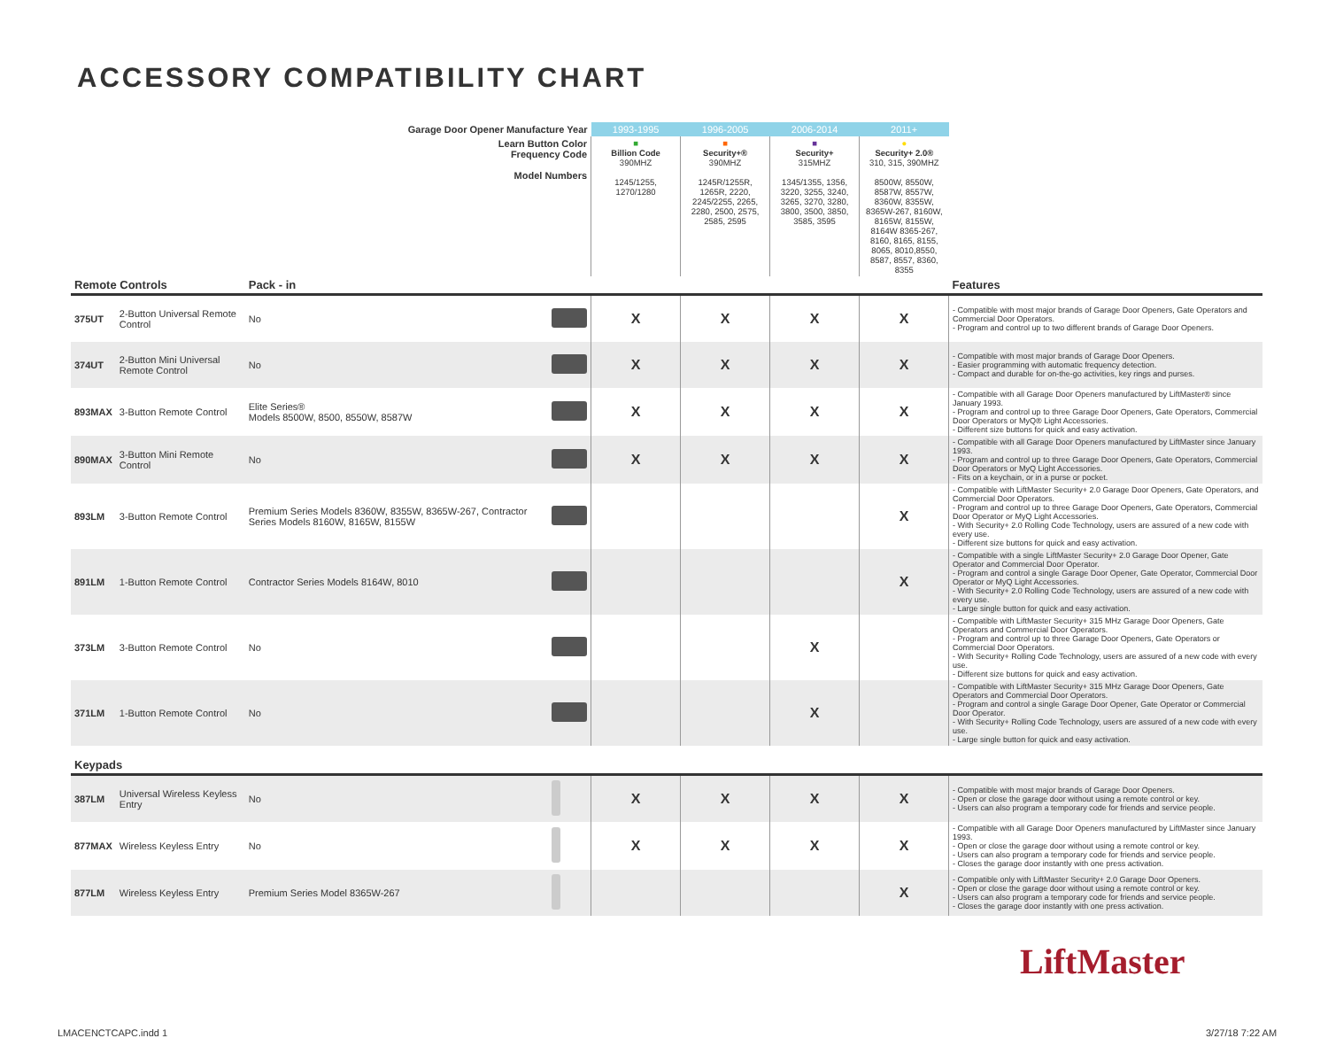ACCESSORY COMPATIBILITY CHART
| Garage Door Opener Manufacture Year | | | | 1993-1995 | 1996-2005 | 2006-2014 | 2011+ | |
| Learn Button Color Frequency Code Model Numbers | | | | ■ Billion Code 390MHZ 1245/1255, 1270/1280 | ■ Security+® 390MHZ 1245R/1255R, 1265R, 2220, 2245/2255, 2265, 2280, 2500, 2575, 2585, 2595 | ■ Security+ 315MHZ 1345/1355, 1356, 3220, 3255, 3240, 3265, 3270, 3280, 3800, 3500, 3850, 3585, 3595 | ● Security+ 2.0® 310, 315, 390MHZ 8500W, 8550W, 8587W, 8557W, 8360W, 8355W, 8365W-267, 8160W, 8165W, 8155W, 8164W 8365-267, 8160, 8165, 8155, 8065, 8010,8550, 8587, 8557, 8360, 8355 | |
| Remote Controls | | Pack - in | | | | | | Features |
| 375UT | 2-Button Universal Remote Control | No | | X | X | X | X | - Compatible with most major brands of Garage Door Openers, Gate Operators and Commercial Door Operators. - Program and control up to two different brands of Garage Door Openers. |
| 374UT | 2-Button Mini Universal Remote Control | No | | X | X | X | X | - Compatible with most major brands of Garage Door Openers. - Easier programming with automatic frequency detection. - Compact and durable for on-the-go activities, key rings and purses. |
| 893MAX | 3-Button Remote Control | Elite Series® Models 8500W, 8500, 8550W, 8587W | | X | X | X | X | - Compatible with all Garage Door Openers manufactured by LiftMaster® since January 1993. - Program and control up to three Garage Door Openers, Gate Operators, Commercial Door Operators or MyQ® Light Accessories. - Different size buttons for quick and easy activation. |
| 890MAX | 3-Button Mini Remote Control | No | | X | X | X | X | - Compatible with all Garage Door Openers manufactured by LiftMaster since January 1993. - Program and control up to three Garage Door Openers, Gate Operators, Commercial Door Operators or MyQ Light Accessories. - Fits on a keychain, or in a purse or pocket. |
| 893LM | 3-Button Remote Control | Premium Series Models 8360W, 8355W, 8365W-267, Contractor Series Models 8160W, 8165W, 8155W | | | | | X | - Compatible with LiftMaster Security+ 2.0 Garage Door Openers, Gate Operators, and Commercial Door Operators. - Program and control up to three Garage Door Openers, Gate Operators, Commercial Door Operator or MyQ Light Accessories. - With Security+ 2.0 Rolling Code Technology, users are assured of a new code with every use. - Different size buttons for quick and easy activation. |
| 891LM | 1-Button Remote Control | Contractor Series Models 8164W, 8010 | | | | | X | - Compatible with a single LiftMaster Security+ 2.0 Garage Door Opener, Gate Operator and Commercial Door Operator. - Program and control a single Garage Door Opener, Gate Operator, Commercial Door Operator or MyQ Light Accessories. - With Security+ 2.0 Rolling Code Technology, users are assured of a new code with every use. - Large single button for quick and easy activation. |
| 373LM | 3-Button Remote Control | No | | | | X | | - Compatible with LiftMaster Security+ 315 MHz Garage Door Openers, Gate Operators and Commercial Door Operators. - Program and control up to three Garage Door Openers, Gate Operators or Commercial Door Operators. - With Security+ Rolling Code Technology, users are assured of a new code with every use. - Different size buttons for quick and easy activation. |
| 371LM | 1-Button Remote Control | No | | | | X | | - Compatible with LiftMaster Security+ 315 MHz Garage Door Openers, Gate Operators and Commercial Door Operators. - Program and control a single Garage Door Opener, Gate Operator or Commercial Door Operator. - With Security+ Rolling Code Technology, users are assured of a new code with every use. - Large single button for quick and easy activation. |
| Keypads | | | | | | | | |
| 387LM | Universal Wireless Keyless Entry | No | | X | X | X | X | - Compatible with most major brands of Garage Door Openers. - Open or close the garage door without using a remote control or key. - Users can also program a temporary code for friends and service people. |
| 877MAX | Wireless Keyless Entry | No | | X | X | X | X | - Compatible with all Garage Door Openers manufactured by LiftMaster since January 1993. - Open or close the garage door without using a remote control or key. - Users can also program a temporary code for friends and service people. - Closes the garage door instantly with one press activation. |
| 877LM | Wireless Keyless Entry | Premium Series Model 8365W-267 | | | | | X | - Compatible only with LiftMaster Security+ 2.0 Garage Door Openers. - Open or close the garage door without using a remote control or key. - Users can also program a temporary code for friends and service people. - Closes the garage door instantly with one press activation. |
LiftMaster
LMACENCTCAPC.indd 1 3/27/18 7:22 AM